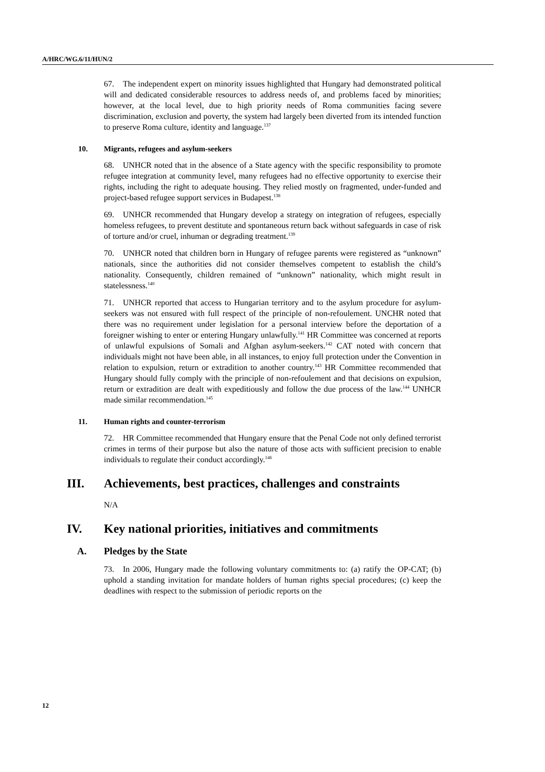A/HRC/WG.6/11/HUN/2
67. The independent expert on minority issues highlighted that Hungary had demonstrated political will and dedicated considerable resources to address needs of, and problems faced by minorities; however, at the local level, due to high priority needs of Roma communities facing severe discrimination, exclusion and poverty, the system had largely been diverted from its intended function to preserve Roma culture, identity and language.<sup>137</sup>
10. Migrants, refugees and asylum-seekers
68. UNHCR noted that in the absence of a State agency with the specific responsibility to promote refugee integration at community level, many refugees had no effective opportunity to exercise their rights, including the right to adequate housing. They relied mostly on fragmented, under-funded and project-based refugee support services in Budapest.<sup>138</sup>
69. UNHCR recommended that Hungary develop a strategy on integration of refugees, especially homeless refugees, to prevent destitute and spontaneous return back without safeguards in case of risk of torture and/or cruel, inhuman or degrading treatment.<sup>139</sup>
70. UNHCR noted that children born in Hungary of refugee parents were registered as “unknown” nationals, since the authorities did not consider themselves competent to establish the child’s nationality. Consequently, children remained of “unknown” nationality, which might result in statelessness.<sup>140</sup>
71. UNHCR reported that access to Hungarian territory and to the asylum procedure for asylum-seekers was not ensured with full respect of the principle of non-refoulement. UNCHR noted that there was no requirement under legislation for a personal interview before the deportation of a foreigner wishing to enter or entering Hungary unlawfully.<sup>141</sup> HR Committee was concerned at reports of unlawful expulsions of Somali and Afghan asylum-seekers.<sup>142</sup> CAT noted with concern that individuals might not have been able, in all instances, to enjoy full protection under the Convention in relation to expulsion, return or extradition to another country.<sup>143</sup> HR Committee recommended that Hungary should fully comply with the principle of non-refoulement and that decisions on expulsion, return or extradition are dealt with expeditiously and follow the due process of the law.<sup>144</sup> UNHCR made similar recommendation.<sup>145</sup>
11. Human rights and counter-terrorism
72. HR Committee recommended that Hungary ensure that the Penal Code not only defined terrorist crimes in terms of their purpose but also the nature of those acts with sufficient precision to enable individuals to regulate their conduct accordingly.<sup>146</sup>
III. Achievements, best practices, challenges and constraints
N/A
IV. Key national priorities, initiatives and commitments
A. Pledges by the State
73. In 2006, Hungary made the following voluntary commitments to: (a) ratify the OP-CAT; (b) uphold a standing invitation for mandate holders of human rights special procedures; (c) keep the deadlines with respect to the submission of periodic reports on the
12